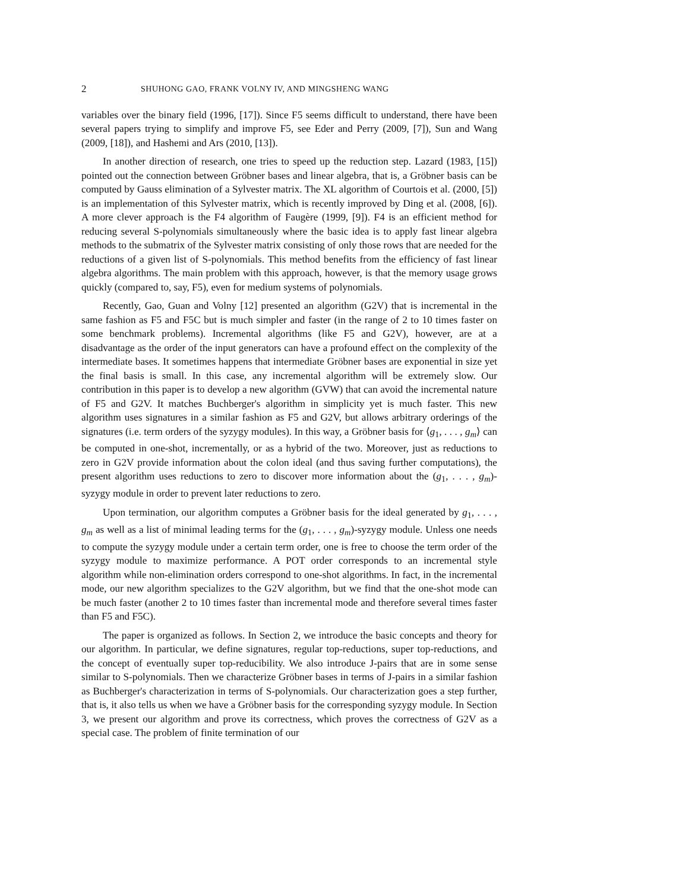2 SHUHONG GAO, FRANK VOLNY IV, AND MINGSHENG WANG
variables over the binary field (1996, [17]). Since F5 seems difficult to understand, there have been several papers trying to simplify and improve F5, see Eder and Perry (2009, [7]), Sun and Wang (2009, [18]), and Hashemi and Ars (2010, [13]).
In another direction of research, one tries to speed up the reduction step. Lazard (1983, [15]) pointed out the connection between Gröbner bases and linear algebra, that is, a Gröbner basis can be computed by Gauss elimination of a Sylvester matrix. The XL algorithm of Courtois et al. (2000, [5]) is an implementation of this Sylvester matrix, which is recently improved by Ding et al. (2008, [6]). A more clever approach is the F4 algorithm of Faugère (1999, [9]). F4 is an efficient method for reducing several S-polynomials simultaneously where the basic idea is to apply fast linear algebra methods to the submatrix of the Sylvester matrix consisting of only those rows that are needed for the reductions of a given list of S-polynomials. This method benefits from the efficiency of fast linear algebra algorithms. The main problem with this approach, however, is that the memory usage grows quickly (compared to, say, F5), even for medium systems of polynomials.
Recently, Gao, Guan and Volny [12] presented an algorithm (G2V) that is incremental in the same fashion as F5 and F5C but is much simpler and faster (in the range of 2 to 10 times faster on some benchmark problems). Incremental algorithms (like F5 and G2V), however, are at a disadvantage as the order of the input generators can have a profound effect on the complexity of the intermediate bases. It sometimes happens that intermediate Gröbner bases are exponential in size yet the final basis is small. In this case, any incremental algorithm will be extremely slow. Our contribution in this paper is to develop a new algorithm (GVW) that can avoid the incremental nature of F5 and G2V. It matches Buchberger's algorithm in simplicity yet is much faster. This new algorithm uses signatures in a similar fashion as F5 and G2V, but allows arbitrary orderings of the signatures (i.e. term orders of the syzygy modules). In this way, a Gröbner basis for ⟨g<sub>1</sub>, . . . , g<sub>m</sub>⟩ can be computed in one-shot, incrementally, or as a hybrid of the two. Moreover, just as reductions to zero in G2V provide information about the colon ideal (and thus saving further computations), the present algorithm uses reductions to zero to discover more information about the (g<sub>1</sub>, . . . , g<sub>m</sub>)-syzygy module in order to prevent later reductions to zero.
Upon termination, our algorithm computes a Gröbner basis for the ideal generated by g<sub>1</sub>, . . . , g<sub>m</sub> as well as a list of minimal leading terms for the (g<sub>1</sub>, . . . , g<sub>m</sub>)-syzygy module. Unless one needs to compute the syzygy module under a certain term order, one is free to choose the term order of the syzygy module to maximize performance. A POT order corresponds to an incremental style algorithm while non-elimination orders correspond to one-shot algorithms. In fact, in the incremental mode, our new algorithm specializes to the G2V algorithm, but we find that the one-shot mode can be much faster (another 2 to 10 times faster than incremental mode and therefore several times faster than F5 and F5C).
The paper is organized as follows. In Section 2, we introduce the basic concepts and theory for our algorithm. In particular, we define signatures, regular top-reductions, super top-reductions, and the concept of eventually super top-reducibility. We also introduce J-pairs that are in some sense similar to S-polynomials. Then we characterize Gröbner bases in terms of J-pairs in a similar fashion as Buchberger's characterization in terms of S-polynomials. Our characterization goes a step further, that is, it also tells us when we have a Gröbner basis for the corresponding syzygy module. In Section 3, we present our algorithm and prove its correctness, which proves the correctness of G2V as a special case. The problem of finite termination of our